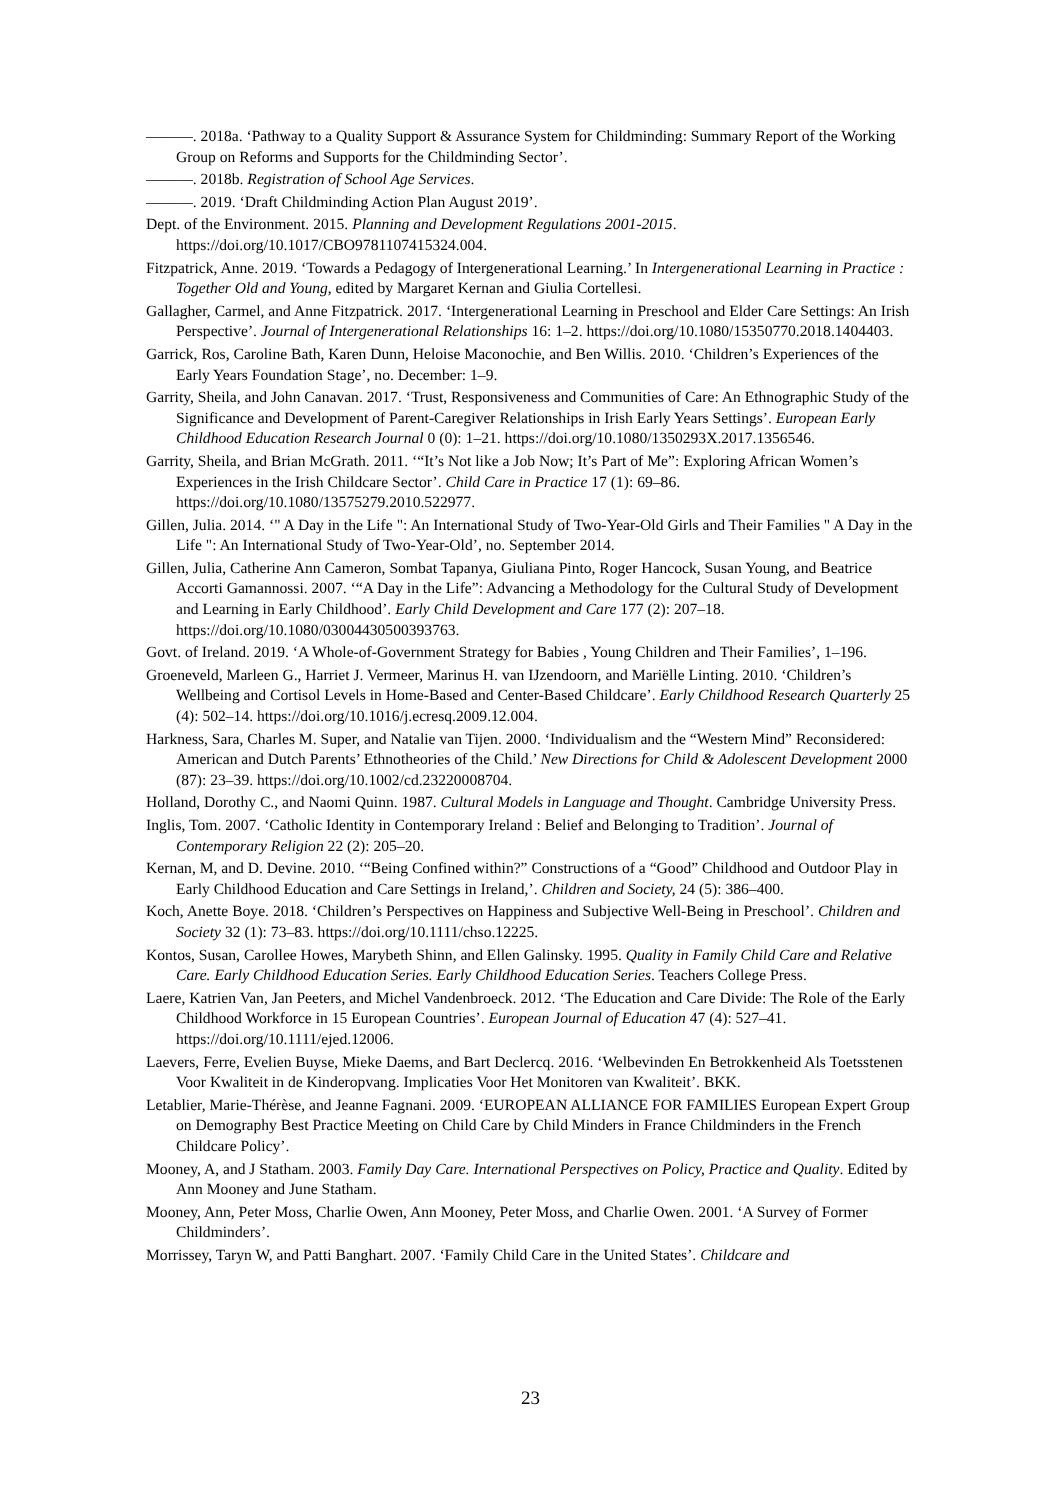———. 2018a. ‘Pathway to a Quality Support & Assurance System for Childminding: Summary Report of the Working Group on Reforms and Supports for the Childminding Sector’.
———. 2018b. Registration of School Age Services.
———. 2019. ‘Draft Childminding Action Plan August 2019’.
Dept. of the Environment. 2015. Planning and Development Regulations 2001-2015. https://doi.org/10.1017/CBO9781107415324.004.
Fitzpatrick, Anne. 2019. ‘Towards a Pedagogy of Intergenerational Learning.’ In Intergenerational Learning in Practice : Together Old and Young, edited by Margaret Kernan and Giulia Cortellesi.
Gallagher, Carmel, and Anne Fitzpatrick. 2017. ‘Intergenerational Learning in Preschool and Elder Care Settings: An Irish Perspective’. Journal of Intergenerational Relationships 16: 1–2. https://doi.org/10.1080/15350770.2018.1404403.
Garrick, Ros, Caroline Bath, Karen Dunn, Heloise Maconochie, and Ben Willis. 2010. ‘Children’s Experiences of the Early Years Foundation Stage’, no. December: 1–9.
Garrity, Sheila, and John Canavan. 2017. ‘Trust, Responsiveness and Communities of Care: An Ethnographic Study of the Significance and Development of Parent-Caregiver Relationships in Irish Early Years Settings’. European Early Childhood Education Research Journal 0 (0): 1–21. https://doi.org/10.1080/1350293X.2017.1356546.
Garrity, Sheila, and Brian McGrath. 2011. ‘“It’s Not like a Job Now; It’s Part of Me”: Exploring African Women’s Experiences in the Irish Childcare Sector’. Child Care in Practice 17 (1): 69–86. https://doi.org/10.1080/13575279.2010.522977.
Gillen, Julia. 2014. ‘" A Day in the Life ": An International Study of Two-Year-Old Girls and Their Families " A Day in the Life ": An International Study of Two-Year-Old’, no. September 2014.
Gillen, Julia, Catherine Ann Cameron, Sombat Tapanya, Giuliana Pinto, Roger Hancock, Susan Young, and Beatrice Accorti Gamannossi. 2007. ‘“A Day in the Life”: Advancing a Methodology for the Cultural Study of Development and Learning in Early Childhood’. Early Child Development and Care 177 (2): 207–18. https://doi.org/10.1080/03004430500393763.
Govt. of Ireland. 2019. ‘A Whole-of-Government Strategy for Babies , Young Children and Their Families’, 1–196.
Groeneveld, Marleen G., Harriet J. Vermeer, Marinus H. van IJzendoorn, and Mariëlle Linting. 2010. ‘Children’s Wellbeing and Cortisol Levels in Home-Based and Center-Based Childcare’. Early Childhood Research Quarterly 25 (4): 502–14. https://doi.org/10.1016/j.ecresq.2009.12.004.
Harkness, Sara, Charles M. Super, and Natalie van Tijen. 2000. ‘Individualism and the “Western Mind” Reconsidered: American and Dutch Parents’ Ethnotheories of the Child.’ New Directions for Child & Adolescent Development 2000 (87): 23–39. https://doi.org/10.1002/cd.23220008704.
Holland, Dorothy C., and Naomi Quinn. 1987. Cultural Models in Language and Thought. Cambridge University Press.
Inglis, Tom. 2007. ‘Catholic Identity in Contemporary Ireland : Belief and Belonging to Tradition’. Journal of Contemporary Religion 22 (2): 205–20.
Kernan, M, and D. Devine. 2010. ‘“Being Confined within?” Constructions of a “Good” Childhood and Outdoor Play in Early Childhood Education and Care Settings in Ireland,’. Children and Society, 24 (5): 386–400.
Koch, Anette Boye. 2018. ‘Children’s Perspectives on Happiness and Subjective Well-Being in Preschool’. Children and Society 32 (1): 73–83. https://doi.org/10.1111/chso.12225.
Kontos, Susan, Carollee Howes, Marybeth Shinn, and Ellen Galinsky. 1995. Quality in Family Child Care and Relative Care. Early Childhood Education Series. Early Childhood Education Series. Teachers College Press.
Laere, Katrien Van, Jan Peeters, and Michel Vandenbroeck. 2012. ‘The Education and Care Divide: The Role of the Early Childhood Workforce in 15 European Countries’. European Journal of Education 47 (4): 527–41. https://doi.org/10.1111/ejed.12006.
Laevers, Ferre, Evelien Buyse, Mieke Daems, and Bart Declercq. 2016. ‘Welbevinden En Betrokkenheid Als Toetsstenen Voor Kwaliteit in de Kinderopvang. Implicaties Voor Het Monitoren van Kwaliteit’. BKK.
Letablier, Marie-Thérèse, and Jeanne Fagnani. 2009. ‘EUROPEAN ALLIANCE FOR FAMILIES European Expert Group on Demography Best Practice Meeting on Child Care by Child Minders in France Childminders in the French Childcare Policy’.
Mooney, A, and J Statham. 2003. Family Day Care. International Perspectives on Policy, Practice and Quality. Edited by Ann Mooney and June Statham.
Mooney, Ann, Peter Moss, Charlie Owen, Ann Mooney, Peter Moss, and Charlie Owen. 2001. ‘A Survey of Former Childminders’.
Morrissey, Taryn W, and Patti Banghart. 2007. ‘Family Child Care in the United States’. Childcare and
23